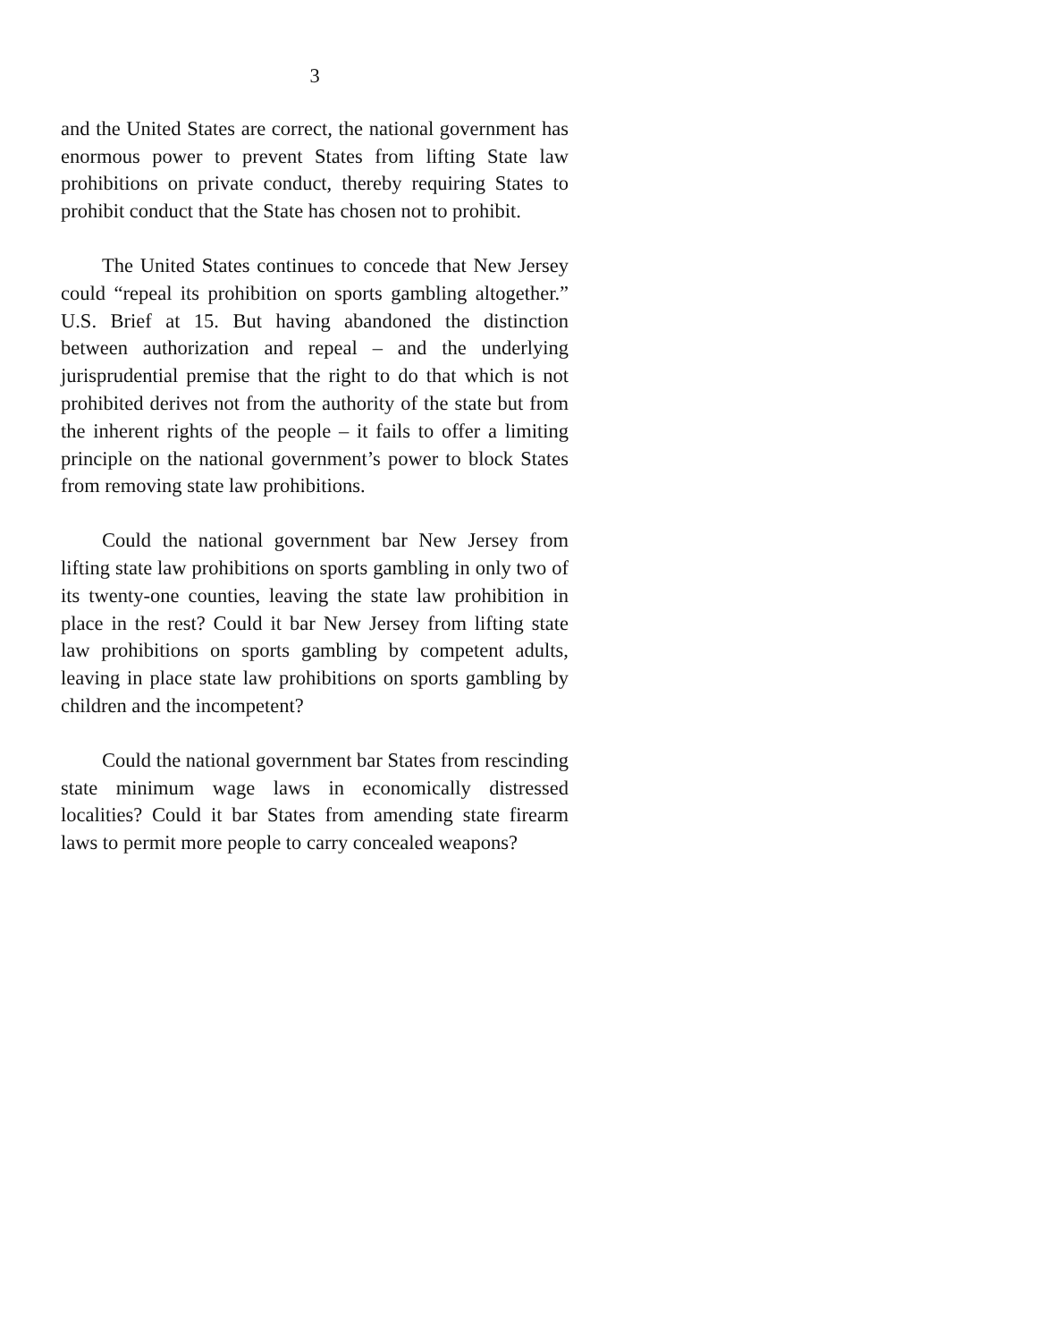3
and the United States are correct, the national government has enormous power to prevent States from lifting State law prohibitions on private conduct, thereby requiring States to prohibit conduct that the State has chosen not to prohibit.
The United States continues to concede that New Jersey could “repeal its prohibition on sports gambling altogether.” U.S. Brief at 15. But having abandoned the distinction between authorization and repeal – and the underlying jurisprudential premise that the right to do that which is not prohibited derives not from the authority of the state but from the inherent rights of the people – it fails to offer a limiting principle on the national government’s power to block States from removing state law prohibitions.
Could the national government bar New Jersey from lifting state law prohibitions on sports gambling in only two of its twenty-one counties, leaving the state law prohibition in place in the rest? Could it bar New Jersey from lifting state law prohibitions on sports gambling by competent adults, leaving in place state law prohibitions on sports gambling by children and the incompetent?
Could the national government bar States from rescinding state minimum wage laws in economically distressed localities? Could it bar States from amending state firearm laws to permit more people to carry concealed weapons?